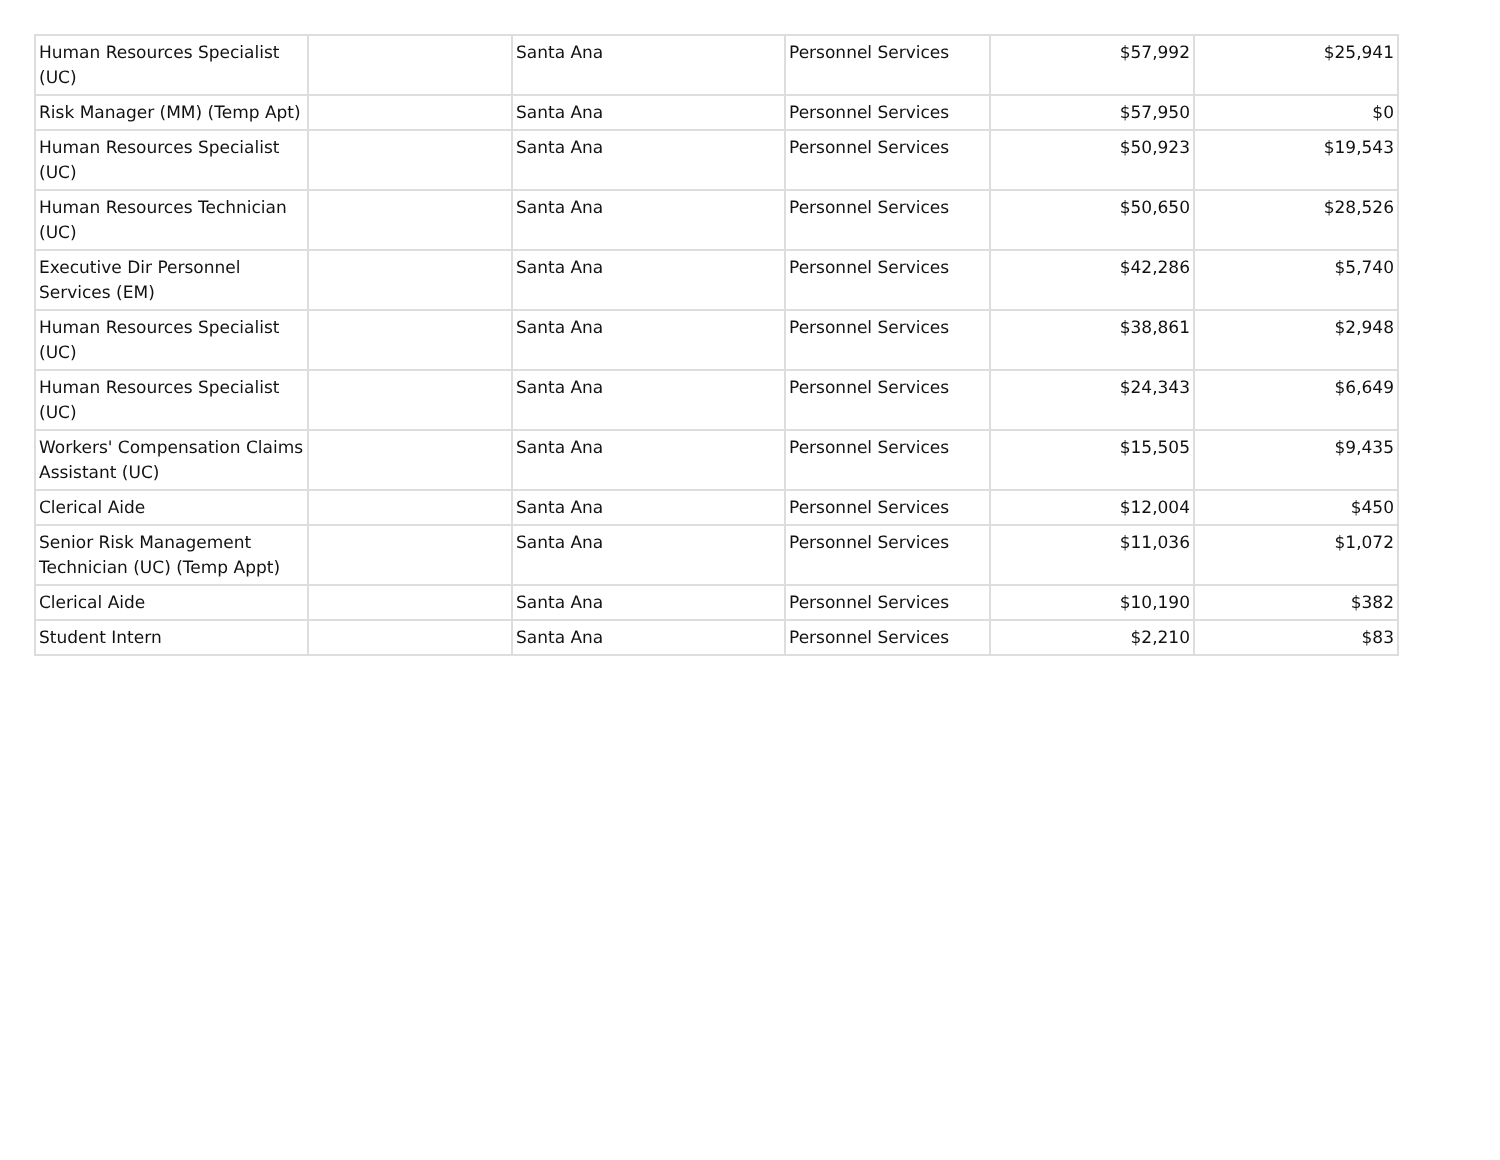| Human Resources Specialist (UC) | | Santa Ana | Personnel Services | $57,992 | $25,941 |
| Risk Manager (MM) (Temp Apt) | | Santa Ana | Personnel Services | $57,950 | $0 |
| Human Resources Specialist (UC) | | Santa Ana | Personnel Services | $50,923 | $19,543 |
| Human Resources Technician (UC) | | Santa Ana | Personnel Services | $50,650 | $28,526 |
| Executive Dir Personnel Services (EM) | | Santa Ana | Personnel Services | $42,286 | $5,740 |
| Human Resources Specialist (UC) | | Santa Ana | Personnel Services | $38,861 | $2,948 |
| Human Resources Specialist (UC) | | Santa Ana | Personnel Services | $24,343 | $6,649 |
| Workers' Compensation Claims Assistant (UC) | | Santa Ana | Personnel Services | $15,505 | $9,435 |
| Clerical Aide | | Santa Ana | Personnel Services | $12,004 | $450 |
| Senior Risk Management Technician (UC) (Temp Appt) | | Santa Ana | Personnel Services | $11,036 | $1,072 |
| Clerical Aide | | Santa Ana | Personnel Services | $10,190 | $382 |
| Student Intern | | Santa Ana | Personnel Services | $2,210 | $83 |